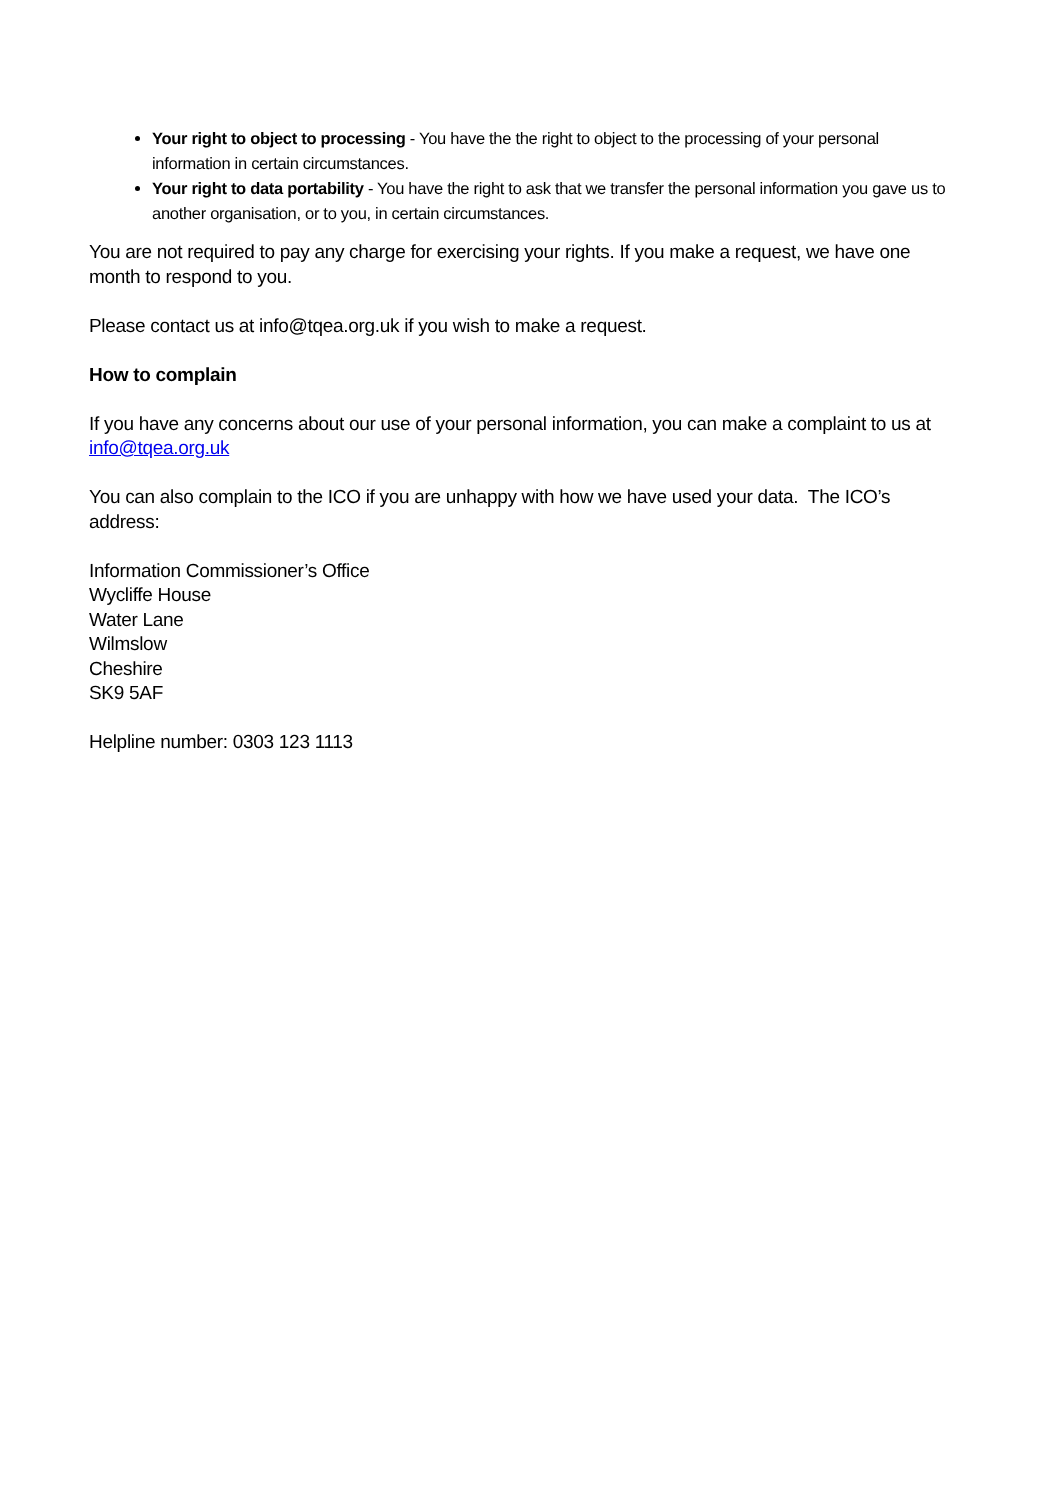Your right to object to processing - You have the the right to object to the processing of your personal information in certain circumstances.
Your right to data portability - You have the right to ask that we transfer the personal information you gave us to another organisation, or to you, in certain circumstances.
You are not required to pay any charge for exercising your rights. If you make a request, we have one month to respond to you.
Please contact us at info@tqea.org.uk if you wish to make a request.
How to complain
If you have any concerns about our use of your personal information, you can make a complaint to us at info@tqea.org.uk
You can also complain to the ICO if you are unhappy with how we have used your data. The ICO’s address:
Information Commissioner’s Office
Wycliffe House
Water Lane
Wilmslow
Cheshire
SK9 5AF
Helpline number: 0303 123 1113